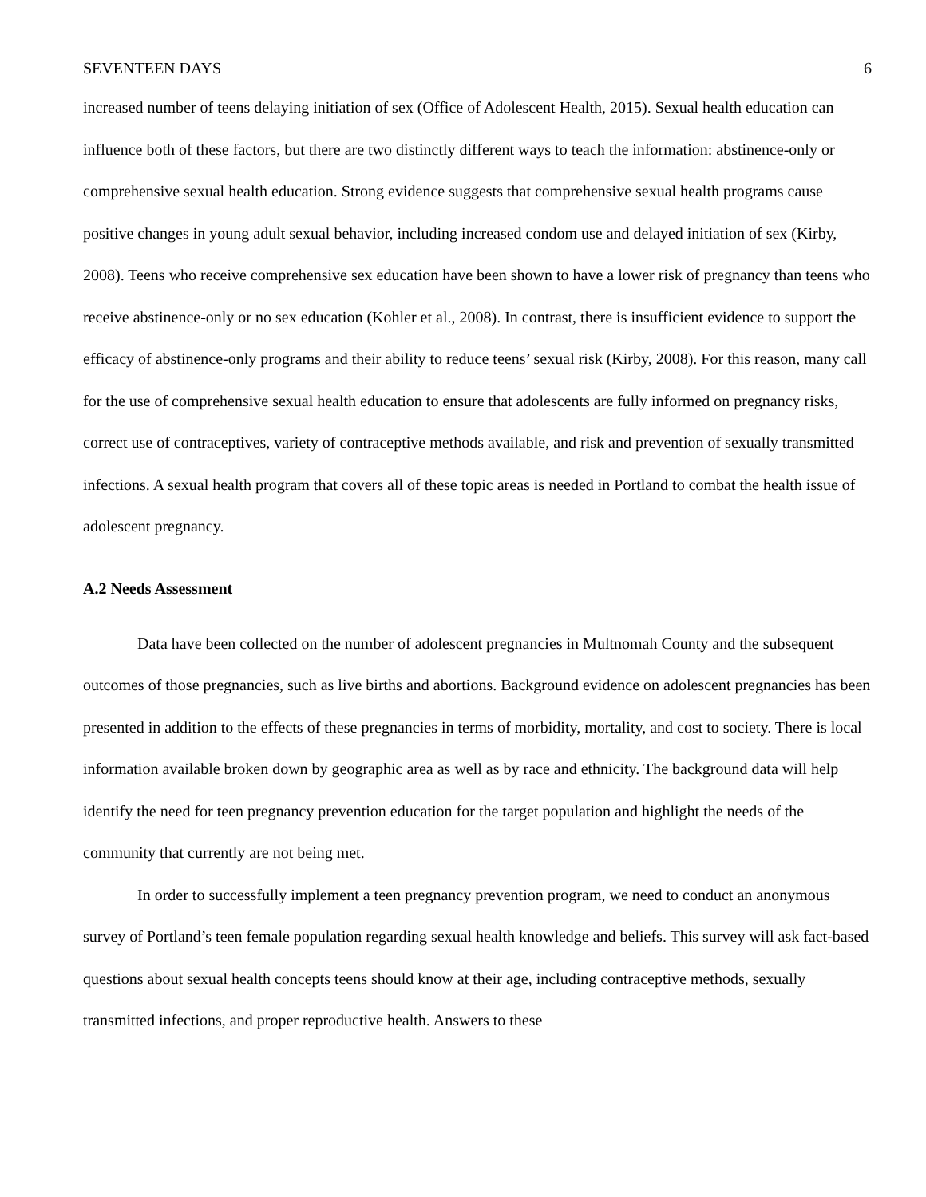SEVENTEEN DAYS 6
increased number of teens delaying initiation of sex (Office of Adolescent Health, 2015). Sexual health education can influence both of these factors, but there are two distinctly different ways to teach the information: abstinence-only or comprehensive sexual health education. Strong evidence suggests that comprehensive sexual health programs cause positive changes in young adult sexual behavior, including increased condom use and delayed initiation of sex (Kirby, 2008). Teens who receive comprehensive sex education have been shown to have a lower risk of pregnancy than teens who receive abstinence-only or no sex education (Kohler et al., 2008). In contrast, there is insufficient evidence to support the efficacy of abstinence-only programs and their ability to reduce teens’ sexual risk (Kirby, 2008). For this reason, many call for the use of comprehensive sexual health education to ensure that adolescents are fully informed on pregnancy risks, correct use of contraceptives, variety of contraceptive methods available, and risk and prevention of sexually transmitted infections. A sexual health program that covers all of these topic areas is needed in Portland to combat the health issue of adolescent pregnancy.
A.2 Needs Assessment
Data have been collected on the number of adolescent pregnancies in Multnomah County and the subsequent outcomes of those pregnancies, such as live births and abortions. Background evidence on adolescent pregnancies has been presented in addition to the effects of these pregnancies in terms of morbidity, mortality, and cost to society. There is local information available broken down by geographic area as well as by race and ethnicity. The background data will help identify the need for teen pregnancy prevention education for the target population and highlight the needs of the community that currently are not being met.
In order to successfully implement a teen pregnancy prevention program, we need to conduct an anonymous survey of Portland’s teen female population regarding sexual health knowledge and beliefs. This survey will ask fact-based questions about sexual health concepts teens should know at their age, including contraceptive methods, sexually transmitted infections, and proper reproductive health. Answers to these